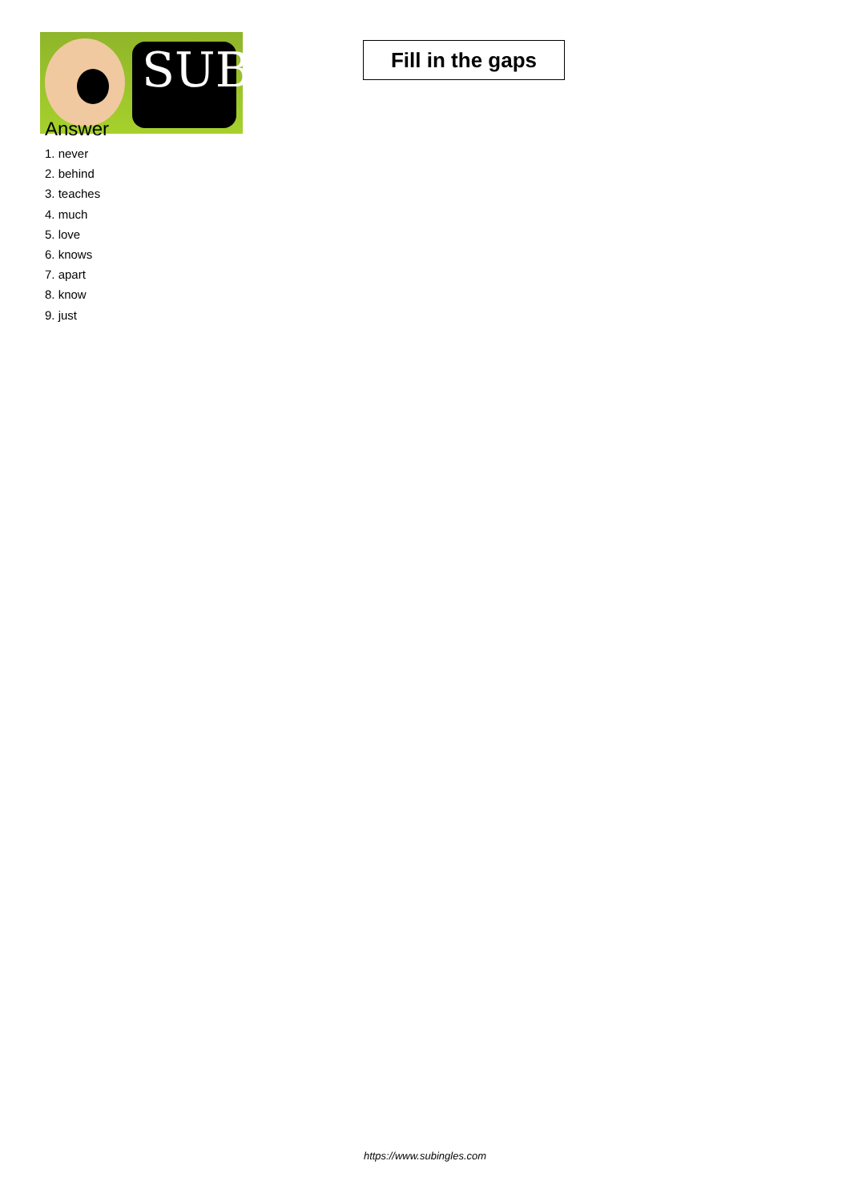SUB
Fill in the gaps
Answer
1. never
2. behind
3. teaches
4. much
5. love
6. knows
7. apart
8. know
9. just
https://www.subingles.com